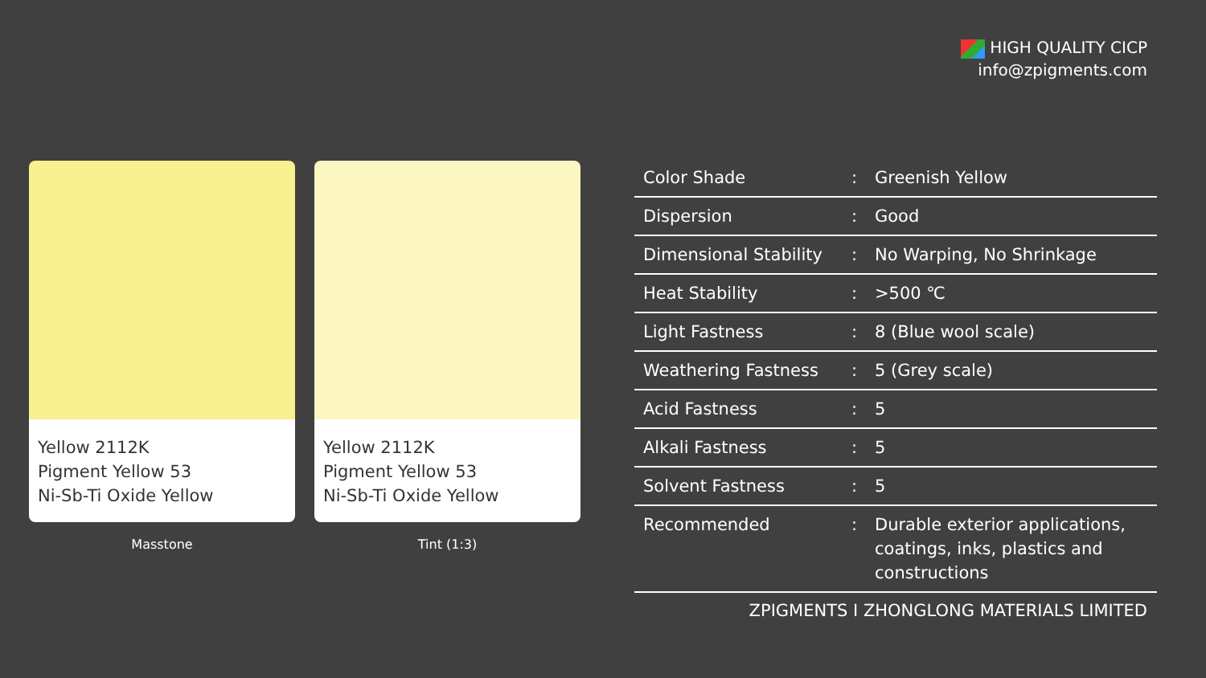HIGH QUALITY CICP
info@zpigments.com
Yellow 2112K
Pigment Yellow 53
Ni-Sb-Ti Oxide Yellow
Masstone
Yellow 2112K
Pigment Yellow 53
Ni-Sb-Ti Oxide Yellow
Tint (1:3)
| Color Shade | : | Greenish Yellow |
| Dispersion | : | Good |
| Dimensional Stability | : | No Warping, No Shrinkage |
| Heat Stability | : | >500 ℃ |
| Light Fastness | : | 8 (Blue wool scale) |
| Weathering Fastness | : | 5 (Grey scale) |
| Acid Fastness | : | 5 |
| Alkali Fastness | : | 5 |
| Solvent Fastness | : | 5 |
| Recommended | : | Durable exterior applications, coatings, inks, plastics and constructions |
ZPIGMENTS I ZHONGLONG MATERIALS LIMITED